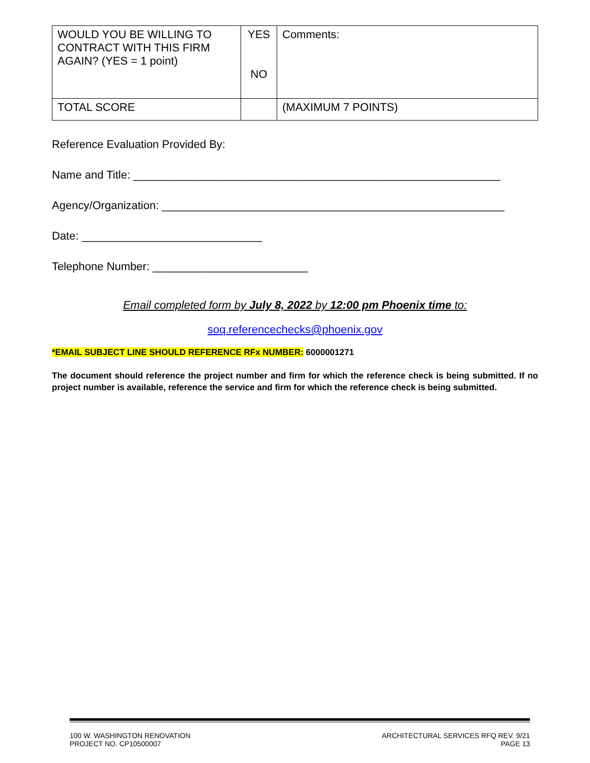| WOULD YOU BE WILLING TO CONTRACT WITH THIS FIRM AGAIN? (YES = 1 point) | YES NO | Comments: |
| TOTAL SCORE | | (MAXIMUM 7 POINTS) |
Reference Evaluation Provided By:
Name and Title: ___________________________________________________________
Agency/Organization: _______________________________________________________
Date: _____________________________
Telephone Number: _________________________
Email completed form by July 8, 2022 by 12:00 pm Phoenix time to:
soq.referencechecks@phoenix.gov
*EMAIL SUBJECT LINE SHOULD REFERENCE RFx NUMBER: 6000001271
The document should reference the project number and firm for which the reference check is being submitted. If no project number is available, reference the service and firm for which the reference check is being submitted.
100 W. WASHINGTON RENOVATION
PROJECT NO. CP10500007
ARCHITECTURAL SERVICES RFQ REV. 9/21
PAGE 13